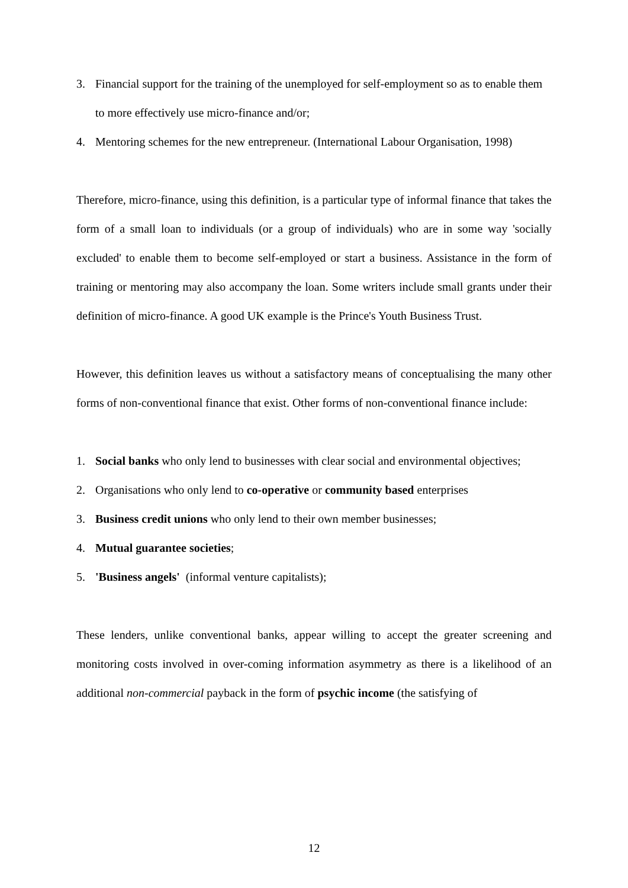3. Financial support for the training of the unemployed for self-employment so as to enable them to more effectively use micro-finance and/or;
4. Mentoring schemes for the new entrepreneur. (International Labour Organisation, 1998)
Therefore, micro-finance, using this definition, is a particular type of informal finance that takes the form of a small loan to individuals (or a group of individuals) who are in some way 'socially excluded' to enable them to become self-employed or start a business. Assistance in the form of training or mentoring may also accompany the loan. Some writers include small grants under their definition of micro-finance. A good UK example is the Prince's Youth Business Trust.
However, this definition leaves us without a satisfactory means of conceptualising the many other forms of non-conventional finance that exist. Other forms of non-conventional finance include:
1. Social banks who only lend to businesses with clear social and environmental objectives;
2. Organisations who only lend to co-operative or community based enterprises
3. Business credit unions who only lend to their own member businesses;
4. Mutual guarantee societies;
5. 'Business angels' (informal venture capitalists);
These lenders, unlike conventional banks, appear willing to accept the greater screening and monitoring costs involved in over-coming information asymmetry as there is a likelihood of an additional non-commercial payback in the form of psychic income (the satisfying of
12